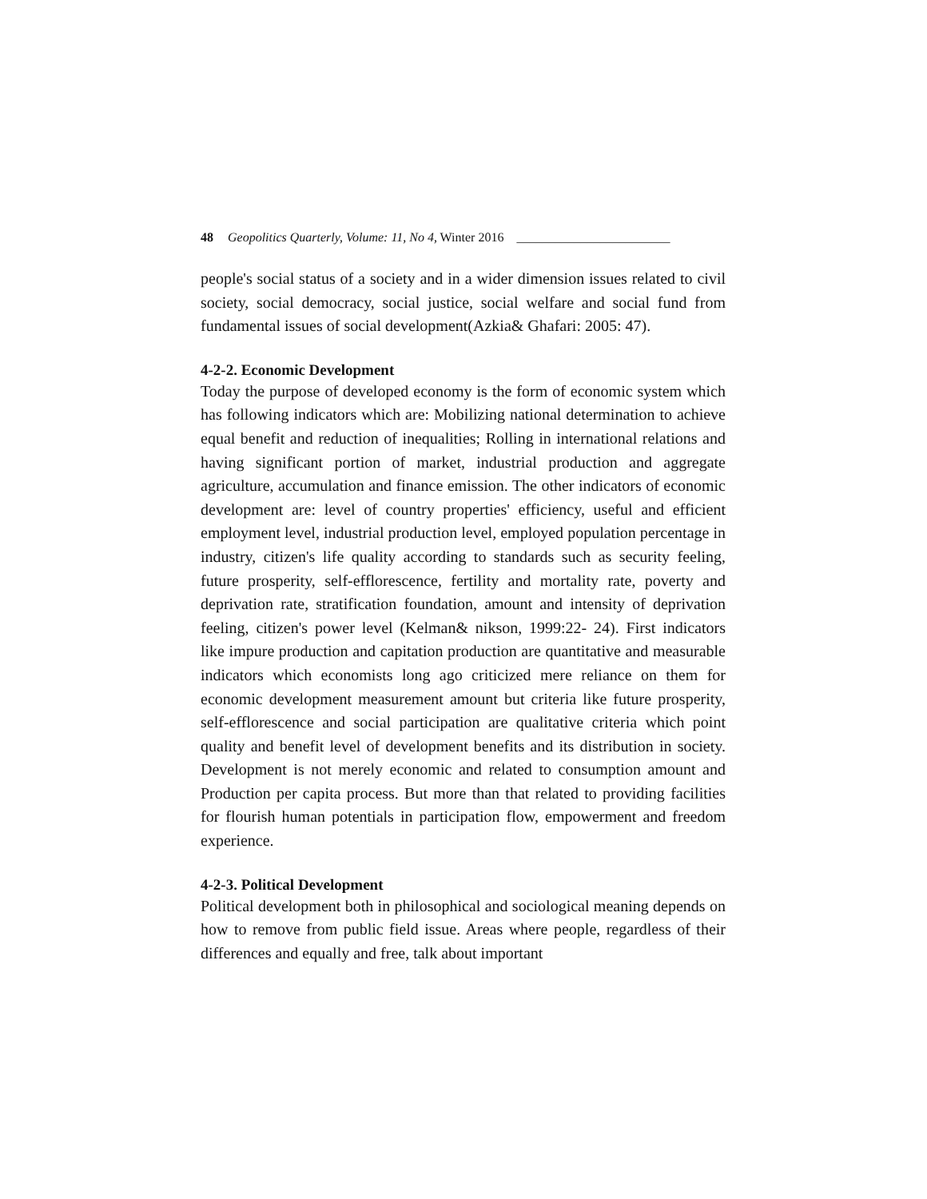48 Geopolitics Quarterly, Volume: 11, No 4, Winter 2016 ________________________
people's social status of a society and in a wider dimension issues related to civil society, social democracy, social justice, social welfare and social fund from fundamental issues of social development(Azkia& Ghafari: 2005: 47).
4-2-2. Economic Development
Today the purpose of developed economy is the form of economic system which has following indicators which are: Mobilizing national determination to achieve equal benefit and reduction of inequalities; Rolling in international relations and having significant portion of market, industrial production and aggregate agriculture, accumulation and finance emission. The other indicators of economic development are: level of country properties' efficiency, useful and efficient employment level, industrial production level, employed population percentage in industry, citizen's life quality according to standards such as security feeling, future prosperity, self-efflorescence, fertility and mortality rate, poverty and deprivation rate, stratification foundation, amount and intensity of deprivation feeling, citizen's power level (Kelman& nikson, 1999:22- 24). First indicators like impure production and capitation production are quantitative and measurable indicators which economists long ago criticized mere reliance on them for economic development measurement amount but criteria like future prosperity, self-efflorescence and social participation are qualitative criteria which point quality and benefit level of development benefits and its distribution in society. Development is not merely economic and related to consumption amount and Production per capita process. But more than that related to providing facilities for flourish human potentials in participation flow, empowerment and freedom experience.
4-2-3. Political Development
Political development both in philosophical and sociological meaning depends on how to remove from public field issue. Areas where people, regardless of their differences and equally and free, talk about important